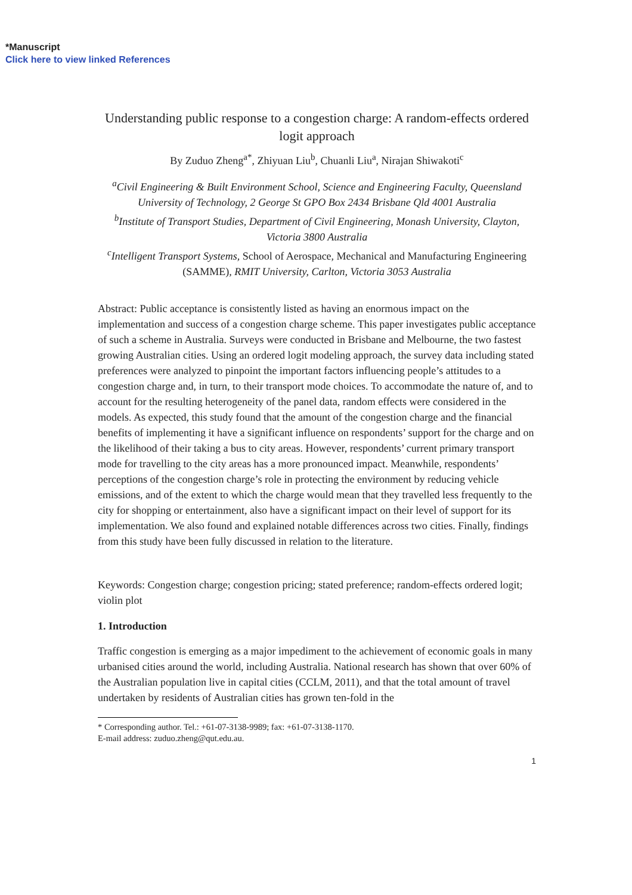*Manuscript
Click here to view linked References
Understanding public response to a congestion charge: A random-effects ordered logit approach
By Zuduo Zheng<sup>a*</sup>, Zhiyuan Liu<sup>b</sup>, Chuanli Liu<sup>a</sup>, Nirajan Shiwakoti<sup>c</sup>
<sup>a</sup> Civil Engineering & Built Environment School, Science and Engineering Faculty, Queensland University of Technology, 2 George St GPO Box 2434 Brisbane Qld 4001 Australia
<sup>b</sup> Institute of Transport Studies, Department of Civil Engineering, Monash University, Clayton, Victoria 3800 Australia
<sup>c</sup> Intelligent Transport Systems, School of Aerospace, Mechanical and Manufacturing Engineering (SAMME), RMIT University, Carlton, Victoria 3053 Australia
Abstract: Public acceptance is consistently listed as having an enormous impact on the implementation and success of a congestion charge scheme. This paper investigates public acceptance of such a scheme in Australia. Surveys were conducted in Brisbane and Melbourne, the two fastest growing Australian cities. Using an ordered logit modeling approach, the survey data including stated preferences were analyzed to pinpoint the important factors influencing people’s attitudes to a congestion charge and, in turn, to their transport mode choices. To accommodate the nature of, and to account for the resulting heterogeneity of the panel data, random effects were considered in the models. As expected, this study found that the amount of the congestion charge and the financial benefits of implementing it have a significant influence on respondents’ support for the charge and on the likelihood of their taking a bus to city areas. However, respondents’ current primary transport mode for travelling to the city areas has a more pronounced impact. Meanwhile, respondents’ perceptions of the congestion charge’s role in protecting the environment by reducing vehicle emissions, and of the extent to which the charge would mean that they travelled less frequently to the city for shopping or entertainment, also have a significant impact on their level of support for its implementation. We also found and explained notable differences across two cities. Finally, findings from this study have been fully discussed in relation to the literature.
Keywords: Congestion charge; congestion pricing; stated preference; random-effects ordered logit; violin plot
1. Introduction
Traffic congestion is emerging as a major impediment to the achievement of economic goals in many urbanised cities around the world, including Australia. National research has shown that over 60% of the Australian population live in capital cities (CCLM, 2011), and that the total amount of travel undertaken by residents of Australian cities has grown ten-fold in the
* Corresponding author. Tel.: +61-07-3138-9989; fax: +61-07-3138-1170.
E-mail address: zuduo.zheng@qut.edu.au.
1